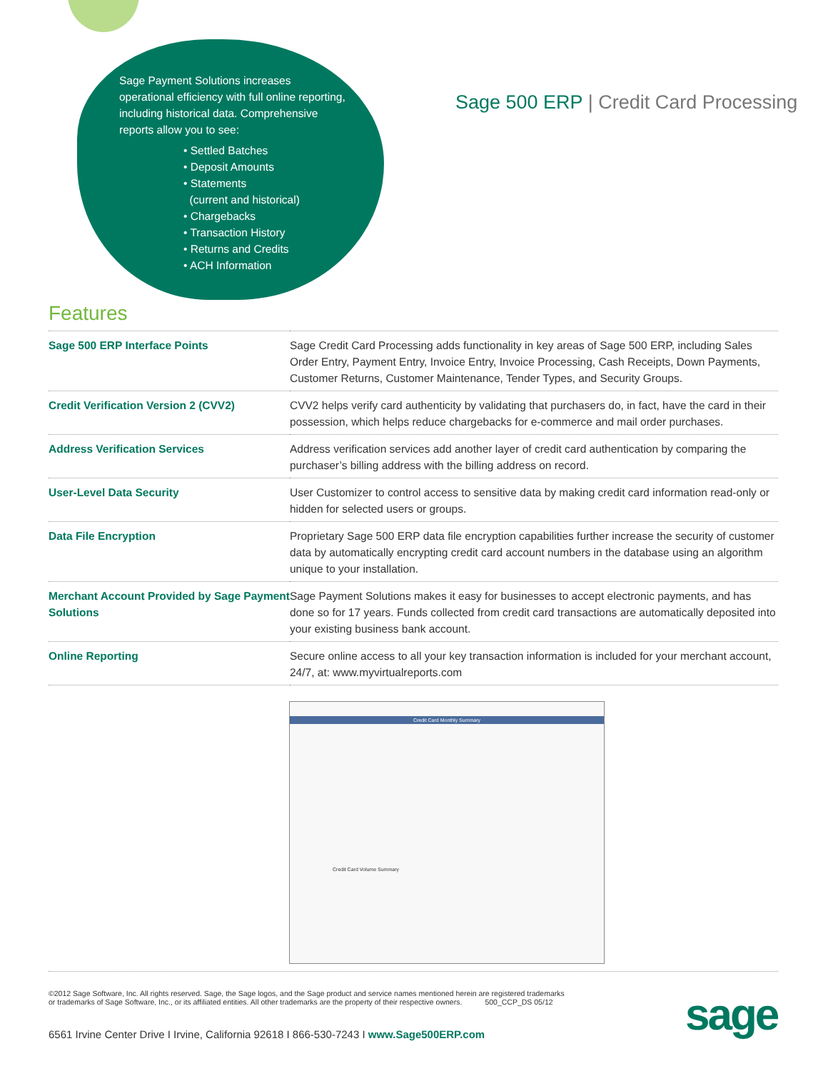Sage Payment Solutions increases operational efficiency with full online reporting, including historical data. Comprehensive reports allow you to see:
• Settled Batches
• Deposit Amounts
• Statements
(current and historical)
• Chargebacks
• Transaction History
• Returns and Credits
• ACH Information
Sage 500 ERP | Credit Card Processing
Features
| Sage 500 ERP Interface Points | Sage Credit Card Processing adds functionality in key areas of Sage 500 ERP, including Sales Order Entry, Payment Entry, Invoice Entry, Invoice Processing, Cash Receipts, Down Payments, Customer Returns, Customer Maintenance, Tender Types, and Security Groups. |
| Credit Verification Version 2 (CVV2) | CVV2 helps verify card authenticity by validating that purchasers do, in fact, have the card in their possession, which helps reduce chargebacks for e-commerce and mail order purchases. |
| Address Verification Services | Address verification services add another layer of credit card authentication by comparing the purchaser’s billing address with the billing address on record. |
| User-Level Data Security | User Customizer to control access to sensitive data by making credit card information read-only or hidden for selected users or groups. |
| Data File Encryption | Proprietary Sage 500 ERP data file encryption capabilities further increase the security of customer data by automatically encrypting credit card account numbers in the database using an algorithm unique to your installation. |
| Merchant Account Provided by Sage Payment Solutions | Sage Payment Solutions makes it easy for businesses to accept electronic payments, and has done so for 17 years. Funds collected from credit card transactions are automatically deposited into your existing business bank account. |
| Online Reporting | Secure online access to all your key transaction information is included for your merchant account, 24/7, at: www.myvirtualreports.com |
Credit Card Monthly Summary
Credit Card Volume Summary
©2012 Sage Software, Inc. All rights reserved. Sage, the Sage logos, and the Sage product and service names mentioned herein are registered trademarks
or trademarks of Sage Software, Inc., or its affiliated entities. All other trademarks are the property of their respective owners. 500_CCP_DS 05/12
6561 Irvine Center Drive I Irvine, California 92618 I 866-530-7243 I www.Sage500ERP.com
sage